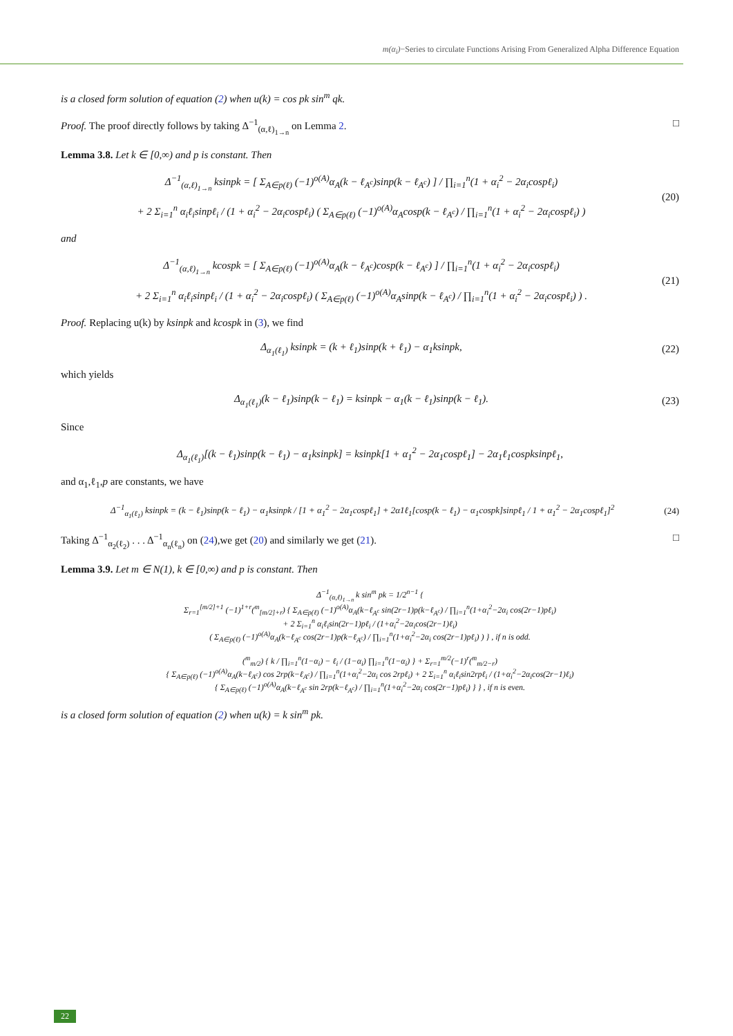m(α<sub>i</sub>)−Series to circulate Functions Arising From Generalized Alpha Difference Equation
is a closed form solution of equation (2) when u(k) = cos pk sin<sup>m</sup> qk.
Proof. The proof directly follows by taking Δ<sup>−1</sup><sub>(α,ℓ)<sub>1→n</sub></sub> on Lemma 2. □
Lemma 3.8. Let k ∈ [0,∞) and p is constant. Then
Δ<sup>−1</sup><sub>(α,ℓ)<sub>1→n</sub></sub> ksinpk = [ Σ<sub>A∈p(ℓ)</sub> (−1)<sup>o(A)</sup>α<sub>A</sub>(k − ℓ<sub>A<sup>c</sup></sub>)sinp(k − ℓ<sub>A<sup>c</sup></sub>) ] / ∏<sub>i=1</sub><sup>n</sup>(1 + α<sub>i</sub><sup>2</sup> − 2α<sub>i</sub>cospℓ<sub>i</sub>)
+ 2 Σ<sub>i=1</sub><sup>n</sup> α<sub>i</sub>ℓ<sub>i</sub>sinpℓ<sub>i</sub> / (1 + α<sub>i</sub><sup>2</sup> − 2α<sub>i</sub>cospℓ<sub>i</sub>) ( Σ<sub>A∈p(ℓ)</sub> (−1)<sup>o(A)</sup>α<sub>A</sub>cosp(k − ℓ<sub>A<sup>c</sup></sub>) / ∏<sub>i=1</sub><sup>n</sup>(1 + α<sub>i</sub><sup>2</sup> − 2α<sub>i</sub>cospℓ<sub>i</sub>) )
(20)
and
Δ<sup>−1</sup><sub>(α,ℓ)<sub>1→n</sub></sub> kcospk = [ Σ<sub>A∈p(ℓ)</sub> (−1)<sup>o(A)</sup>α<sub>A</sub>(k − ℓ<sub>A<sup>c</sup></sub>)cosp(k − ℓ<sub>A<sup>c</sup></sub>) ] / ∏<sub>i=1</sub><sup>n</sup>(1 + α<sub>i</sub><sup>2</sup> − 2α<sub>i</sub>cospℓ<sub>i</sub>)
+ 2 Σ<sub>i=1</sub><sup>n</sup> α<sub>i</sub>ℓ<sub>i</sub>sinpℓ<sub>i</sub> / (1 + α<sub>i</sub><sup>2</sup> − 2α<sub>i</sub>cospℓ<sub>i</sub>) ( Σ<sub>A∈p(ℓ)</sub> (−1)<sup>o(A)</sup>α<sub>A</sub>sinp(k − ℓ<sub>A<sup>c</sup></sub>) / ∏<sub>i=1</sub><sup>n</sup>(1 + α<sub>i</sub><sup>2</sup> − 2α<sub>i</sub>cospℓ<sub>i</sub>) ) .
(21)
Proof. Replacing u(k) by ksinpk and kcospk in (3), we find
Δ<sub>α<sub>1</sub>(ℓ<sub>1</sub>)</sub> ksinpk = (k + ℓ<sub>1</sub>)sinp(k + ℓ<sub>1</sub>) − α<sub>1</sub>ksinpk,
(22)
which yields
Δ<sub>α<sub>1</sub>(ℓ<sub>1</sub>)</sub>(k − ℓ<sub>1</sub>)sinp(k − ℓ<sub>1</sub>) = ksinpk − α<sub>1</sub>(k − ℓ<sub>1</sub>)sinp(k − ℓ<sub>1</sub>).
(23)
Since
Δ<sub>α<sub>1</sub>(ℓ<sub>1</sub>)</sub>[(k − ℓ<sub>1</sub>)sinp(k − ℓ<sub>1</sub>) − α<sub>1</sub>ksinpk] = ksinpk[1 + α<sub>1</sub><sup>2</sup> − 2α<sub>1</sub>cospℓ<sub>1</sub>] − 2α<sub>1</sub>ℓ<sub>1</sub>cospksinpℓ<sub>1</sub>,
and α<sub>1</sub>,ℓ<sub>1</sub>,p are constants, we have
Δ<sup>−1</sup><sub>α<sub>1</sub>(ℓ<sub>1</sub>)</sub> ksinpk = (k − ℓ<sub>1</sub>)sinp(k − ℓ<sub>1</sub>) − α<sub>1</sub>ksinpk / [1 + α<sub>1</sub><sup>2</sup> − 2α<sub>1</sub>cospℓ<sub>1</sub>] + 2α1ℓ<sub>1</sub>[cosp(k − ℓ<sub>1</sub>) − α<sub>1</sub>cospk]sinpℓ<sub>1</sub> / 1 + α<sub>1</sub><sup>2</sup> − 2α<sub>1</sub>cospℓ<sub>1</sub>]<sup>2</sup>
(24)
Taking Δ<sup>−1</sup><sub>α<sub>2</sub>(ℓ<sub>2</sub>)</sub> . . . Δ<sup>−1</sup><sub>α<sub>n</sub>(ℓ<sub>n</sub>)</sub> on (24),we get (20) and similarly we get (21). □
Lemma 3.9. Let m ∈ N(1), k ∈ [0,∞) and p is constant. Then
Δ<sup>−1</sup><sub>(α,ℓ)<sub>1→n</sub></sub> k sin<sup>m</sup> pk = 1/2<sup>n−1</sup> {
Σ<sub>r=1</sub><sup>[m/2]+1</sup> (−1)<sup>1+r</sup>(<sup>m</sup><sub>[m/2]+r</sub>) { Σ<sub>A∈p(ℓ)</sub> (−1)<sup>o(A)</sup>α<sub>A</sub>(k−ℓ<sub>A<sup>c</sup></sub> sin(2r−1)p(k−ℓ<sub>A<sup>c</sup></sub>) / ∏<sub>i=1</sub><sup>n</sup>(1+α<sub>i</sub><sup>2</sup>−2α<sub>i</sub> cos(2r−1)pℓ<sub>i</sub>)
+ 2 Σ<sub>i=1</sub><sup>n</sup> α<sub>i</sub>ℓ<sub>i</sub>sin(2r−1)pℓ<sub>i</sub> / (1+α<sub>i</sub><sup>2</sup>−2α<sub>i</sub>cos(2r−1)ℓ<sub>i</sub>)
( Σ<sub>A∈p(ℓ)</sub> (−1)<sup>o(A)</sup>α<sub>A</sub>(k−ℓ<sub>A<sup>c</sup></sub> cos(2r−1)p(k−ℓ<sub>A<sup>c</sup></sub>) / ∏<sub>i=1</sub><sup>n</sup>(1+α<sub>i</sub><sup>2</sup>−2α<sub>i</sub> cos(2r−1)pℓ<sub>i</sub>) ) } , if n is odd.
(<sup>m</sup><sub>m/2</sub>) { k / ∏<sub>i=1</sub><sup>n</sup>(1−α<sub>i</sub>) − ℓ<sub>i</sub> / (1−α<sub>i</sub>) ∏<sub>i=1</sub><sup>n</sup>(1−α<sub>i</sub>) } + Σ<sub>r=1</sub><sup>m/2</sup>(−1)<sup>r</sup>(<sup>m</sup><sub>m/2−r</sub>)
{ Σ<sub>A∈p(ℓ)</sub> (−1)<sup>o(A)</sup>α<sub>A</sub>(k−ℓ<sub>A<sup>c</sup></sub>) cos 2rp(k−ℓ<sub>A<sup>c</sup></sub>) / ∏<sub>i=1</sub><sup>n</sup>(1+α<sub>i</sub><sup>2</sup>−2α<sub>i</sub> cos 2rpℓ<sub>i</sub>) + 2 Σ<sub>i=1</sub><sup>n</sup> α<sub>i</sub>ℓ<sub>i</sub>sin2rpℓ<sub>i</sub> / (1+α<sub>i</sub><sup>2</sup>−2α<sub>i</sub>cos(2r−1)ℓ<sub>i</sub>)
{ Σ<sub>A∈p(ℓ)</sub> (−1)<sup>o(A)</sup>α<sub>A</sub>(k−ℓ<sub>A<sup>c</sup></sub> sin 2rp(k−ℓ<sub>A<sup>c</sup></sub>) / ∏<sub>i=1</sub><sup>n</sup>(1+α<sub>i</sub><sup>2</sup>−2α<sub>i</sub> cos(2r−1)pℓ<sub>i</sub>) } } , if n is even.
is a closed form solution of equation (2) when u(k) = k sin<sup>m</sup> pk.
22